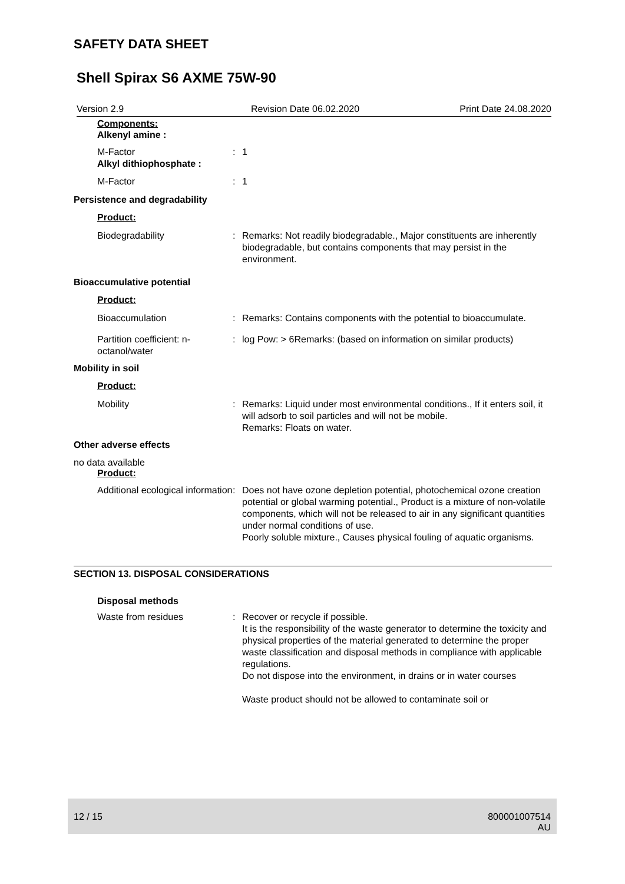SAFETY DATA SHEET
Shell Spirax S6 AXME 75W-90
Version 2.9 Revision Date 06.02.2020 Print Date 24.08.2020
Components:
Alkenyl amine :
M-Factor
Alkyl dithiophosphate :
: 1
M-Factor : 1
Persistence and degradability
Product:
Biodegradability : Remarks: Not readily biodegradable., Major constituents are inherently biodegradable, but contains components that may persist in the environment.
Bioaccumulative potential
Product:
Bioaccumulation : Remarks: Contains components with the potential to bioaccumulate.
Partition coefficient: n-octanol/water
: log Pow: > 6Remarks: (based on information on similar products)
Mobility in soil
Product:
Mobility : Remarks: Liquid under most environmental conditions., If it enters soil, it will adsorb to soil particles and will not be mobile.
Remarks: Floats on water.
Other adverse effects
no data available
Product:
Additional ecological information
: Does not have ozone depletion potential, photochemical ozone creation potential or global warming potential., Product is a mixture of non-volatile components, which will not be released to air in any significant quantities under normal conditions of use.
Poorly soluble mixture., Causes physical fouling of aquatic organisms.
SECTION 13. DISPOSAL CONSIDERATIONS
Disposal methods
Waste from residues : Recover or recycle if possible.
It is the responsibility of the waste generator to determine the toxicity and physical properties of the material generated to determine the proper waste classification and disposal methods in compliance with applicable regulations.
Do not dispose into the environment, in drains or in water courses
Waste product should not be allowed to contaminate soil or
12 / 15 800001007514
AU